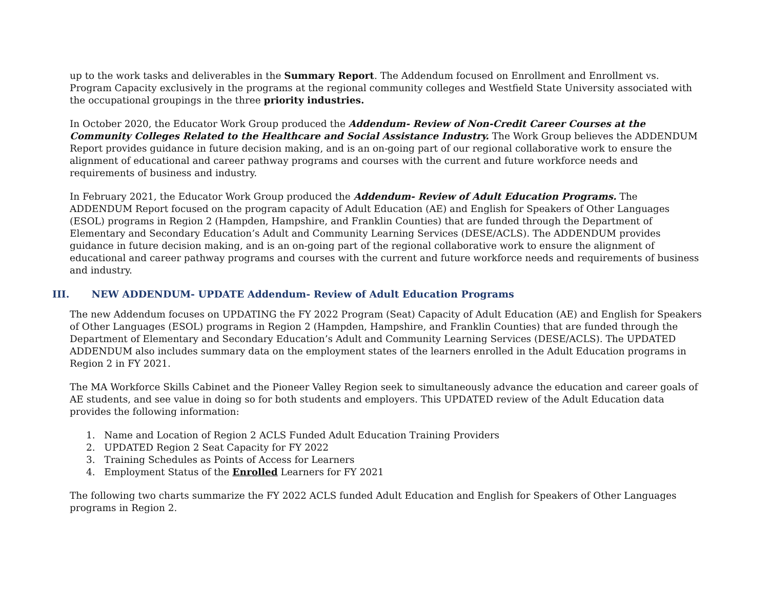up to the work tasks and deliverables in the Summary Report. The Addendum focused on Enrollment and Enrollment vs. Program Capacity exclusively in the programs at the regional community colleges and Westfield State University associated with the occupational groupings in the three priority industries.
In October 2020, the Educator Work Group produced the Addendum- Review of Non-Credit Career Courses at the Community Colleges Related to the Healthcare and Social Assistance Industry. The Work Group believes the ADDENDUM Report provides guidance in future decision making, and is an on-going part of our regional collaborative work to ensure the alignment of educational and career pathway programs and courses with the current and future workforce needs and requirements of business and industry.
In February 2021, the Educator Work Group produced the Addendum- Review of Adult Education Programs. The ADDENDUM Report focused on the program capacity of Adult Education (AE) and English for Speakers of Other Languages (ESOL) programs in Region 2 (Hampden, Hampshire, and Franklin Counties) that are funded through the Department of Elementary and Secondary Education’s Adult and Community Learning Services (DESE/ACLS). The ADDENDUM provides guidance in future decision making, and is an on-going part of the regional collaborative work to ensure the alignment of educational and career pathway programs and courses with the current and future workforce needs and requirements of business and industry.
III. NEW ADDENDUM- UPDATE Addendum- Review of Adult Education Programs
The new Addendum focuses on UPDATING the FY 2022 Program (Seat) Capacity of Adult Education (AE) and English for Speakers of Other Languages (ESOL) programs in Region 2 (Hampden, Hampshire, and Franklin Counties) that are funded through the Department of Elementary and Secondary Education’s Adult and Community Learning Services (DESE/ACLS). The UPDATED ADDENDUM also includes summary data on the employment states of the learners enrolled in the Adult Education programs in Region 2 in FY 2021.
The MA Workforce Skills Cabinet and the Pioneer Valley Region seek to simultaneously advance the education and career goals of AE students, and see value in doing so for both students and employers. This UPDATED review of the Adult Education data provides the following information:
1. Name and Location of Region 2 ACLS Funded Adult Education Training Providers
2. UPDATED Region 2 Seat Capacity for FY 2022
3. Training Schedules as Points of Access for Learners
4. Employment Status of the Enrolled Learners for FY 2021
The following two charts summarize the FY 2022 ACLS funded Adult Education and English for Speakers of Other Languages programs in Region 2.